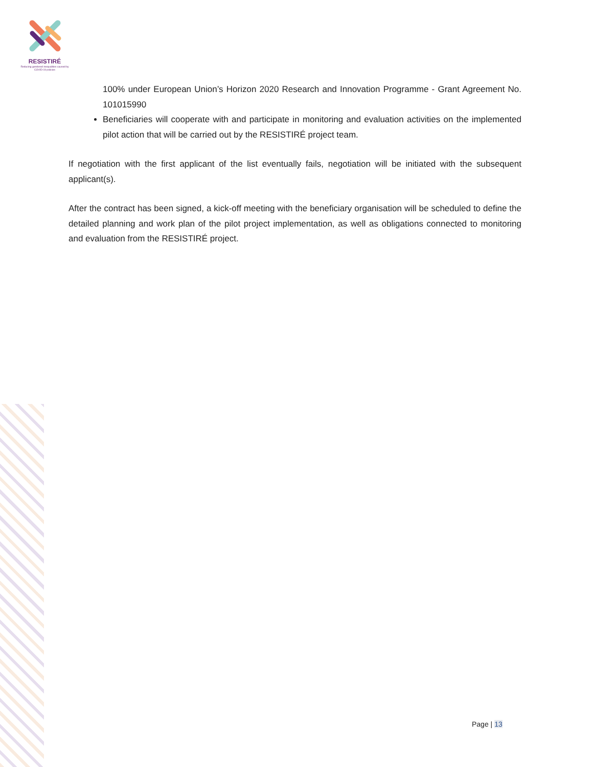RESISTIRÉ
Reducing gendered inequalities caused by COVID-19 policies
100% under European Union’s Horizon 2020 Research and Innovation Programme - Grant Agreement No. 101015990
Beneficiaries will cooperate with and participate in monitoring and evaluation activities on the implemented pilot action that will be carried out by the RESISTIRÉ project team.
If negotiation with the first applicant of the list eventually fails, negotiation will be initiated with the subsequent applicant(s).
After the contract has been signed, a kick-off meeting with the beneficiary organisation will be scheduled to define the detailed planning and work plan of the pilot project implementation, as well as obligations connected to monitoring and evaluation from the RESISTIRÉ project.
Page | 13